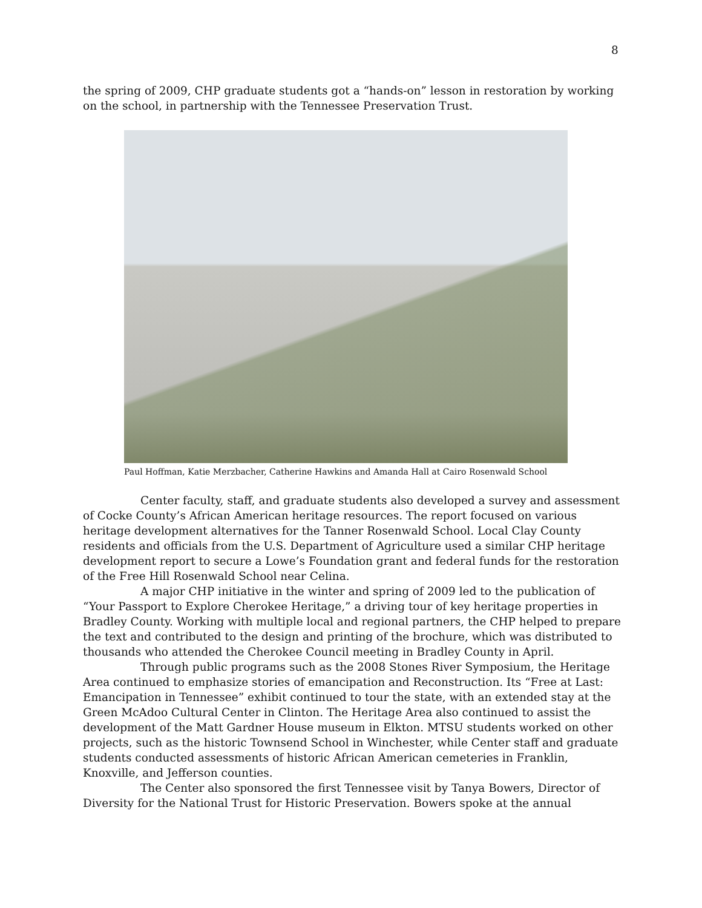8
the spring of 2009, CHP graduate students got a “hands-on” lesson in restoration by working on the school, in partnership with the Tennessee Preservation Trust.
Paul Hoffman, Katie Merzbacher, Catherine Hawkins and Amanda Hall at Cairo Rosenwald School
Center faculty, staff, and graduate students also developed a survey and assessment of Cocke County’s African American heritage resources. The report focused on various heritage development alternatives for the Tanner Rosenwald School. Local Clay County residents and officials from the U.S. Department of Agriculture used a similar CHP heritage development report to secure a Lowe’s Foundation grant and federal funds for the restoration of the Free Hill Rosenwald School near Celina.
A major CHP initiative in the winter and spring of 2009 led to the publication of “Your Passport to Explore Cherokee Heritage,” a driving tour of key heritage properties in Bradley County. Working with multiple local and regional partners, the CHP helped to prepare the text and contributed to the design and printing of the brochure, which was distributed to thousands who attended the Cherokee Council meeting in Bradley County in April.
Through public programs such as the 2008 Stones River Symposium, the Heritage Area continued to emphasize stories of emancipation and Reconstruction. Its “Free at Last: Emancipation in Tennessee” exhibit continued to tour the state, with an extended stay at the Green McAdoo Cultural Center in Clinton. The Heritage Area also continued to assist the development of the Matt Gardner House museum in Elkton. MTSU students worked on other projects, such as the historic Townsend School in Winchester, while Center staff and graduate students conducted assessments of historic African American cemeteries in Franklin, Knoxville, and Jefferson counties.
The Center also sponsored the first Tennessee visit by Tanya Bowers, Director of Diversity for the National Trust for Historic Preservation. Bowers spoke at the annual